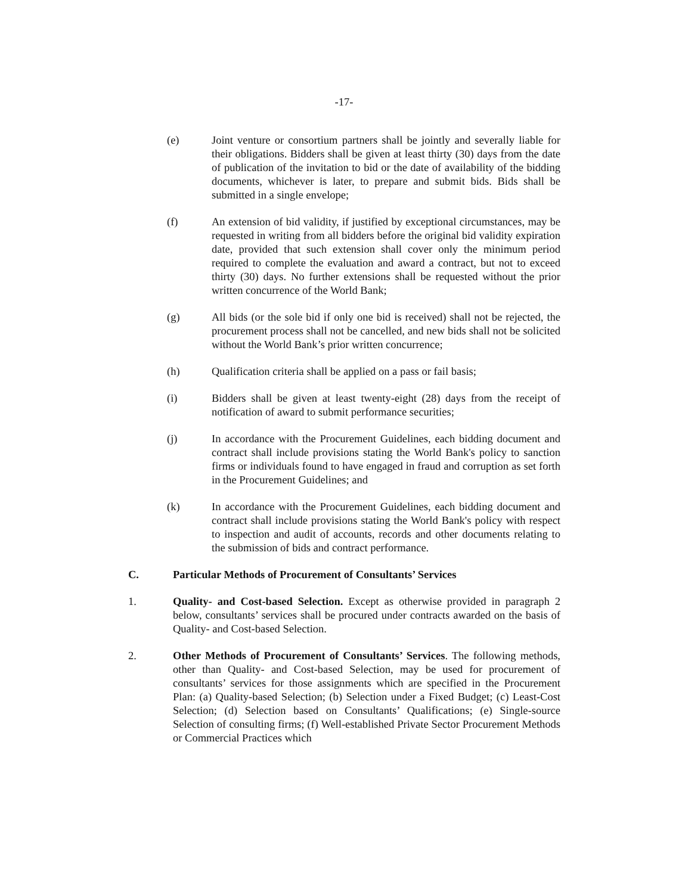-17-
(e) Joint venture or consortium partners shall be jointly and severally liable for their obligations. Bidders shall be given at least thirty (30) days from the date of publication of the invitation to bid or the date of availability of the bidding documents, whichever is later, to prepare and submit bids. Bids shall be submitted in a single envelope;
(f) An extension of bid validity, if justified by exceptional circumstances, may be requested in writing from all bidders before the original bid validity expiration date, provided that such extension shall cover only the minimum period required to complete the evaluation and award a contract, but not to exceed thirty (30) days. No further extensions shall be requested without the prior written concurrence of the World Bank;
(g) All bids (or the sole bid if only one bid is received) shall not be rejected, the procurement process shall not be cancelled, and new bids shall not be solicited without the World Bank’s prior written concurrence;
(h) Qualification criteria shall be applied on a pass or fail basis;
(i) Bidders shall be given at least twenty-eight (28) days from the receipt of notification of award to submit performance securities;
(j) In accordance with the Procurement Guidelines, each bidding document and contract shall include provisions stating the World Bank's policy to sanction firms or individuals found to have engaged in fraud and corruption as set forth in the Procurement Guidelines; and
(k) In accordance with the Procurement Guidelines, each bidding document and contract shall include provisions stating the World Bank's policy with respect to inspection and audit of accounts, records and other documents relating to the submission of bids and contract performance.
C. Particular Methods of Procurement of Consultants’ Services
1. Quality- and Cost-based Selection. Except as otherwise provided in paragraph 2 below, consultants’ services shall be procured under contracts awarded on the basis of Quality- and Cost-based Selection.
2. Other Methods of Procurement of Consultants’ Services. The following methods, other than Quality- and Cost-based Selection, may be used for procurement of consultants’ services for those assignments which are specified in the Procurement Plan: (a) Quality-based Selection; (b) Selection under a Fixed Budget; (c) Least-Cost Selection; (d) Selection based on Consultants’ Qualifications; (e) Single-source Selection of consulting firms; (f) Well-established Private Sector Procurement Methods or Commercial Practices which